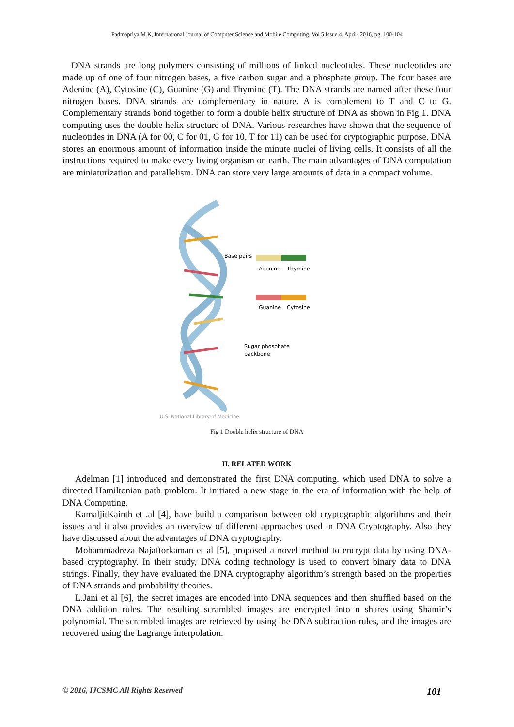Padmapriya M.K, International Journal of Computer Science and Mobile Computing, Vol.5 Issue.4, April- 2016, pg. 100-104
DNA strands are long polymers consisting of millions of linked nucleotides. These nucleotides are made up of one of four nitrogen bases, a five carbon sugar and a phosphate group. The four bases are Adenine (A), Cytosine (C), Guanine (G) and Thymine (T). The DNA strands are named after these four nitrogen bases. DNA strands are complementary in nature. A is complement to T and C to G. Complementary strands bond together to form a double helix structure of DNA as shown in Fig 1. DNA computing uses the double helix structure of DNA. Various researches have shown that the sequence of nucleotides in DNA (A for 00, C for 01, G for 10, T for 11) can be used for cryptographic purpose. DNA stores an enormous amount of information inside the minute nuclei of living cells. It consists of all the instructions required to make every living organism on earth. The main advantages of DNA computation are miniaturization and parallelism. DNA can store very large amounts of data in a compact volume.
Base pairs
Adenine
Thymine
Guanine
Cytosine
Sugar phosphate
backbone
U.S. National Library of Medicine
Fig 1 Double helix structure of DNA
II. RELATED WORK
Adelman [1] introduced and demonstrated the first DNA computing, which used DNA to solve a directed Hamiltonian path problem. It initiated a new stage in the era of information with the help of DNA Computing.
KamaljitKainth et .al [4], have build a comparison between old cryptographic algorithms and their issues and it also provides an overview of different approaches used in DNA Cryptography. Also they have discussed about the advantages of DNA cryptography.
Mohammadreza Najaftorkaman et al [5], proposed a novel method to encrypt data by using DNA-based cryptography. In their study, DNA coding technology is used to convert binary data to DNA strings. Finally, they have evaluated the DNA cryptography algorithm’s strength based on the properties of DNA strands and probability theories.
L.Jani et al [6], the secret images are encoded into DNA sequences and then shuffled based on the DNA addition rules. The resulting scrambled images are encrypted into n shares using Shamir’s polynomial. The scrambled images are retrieved by using the DNA subtraction rules, and the images are recovered using the Lagrange interpolation.
© 2016, IJCSMC All Rights Reserved 101